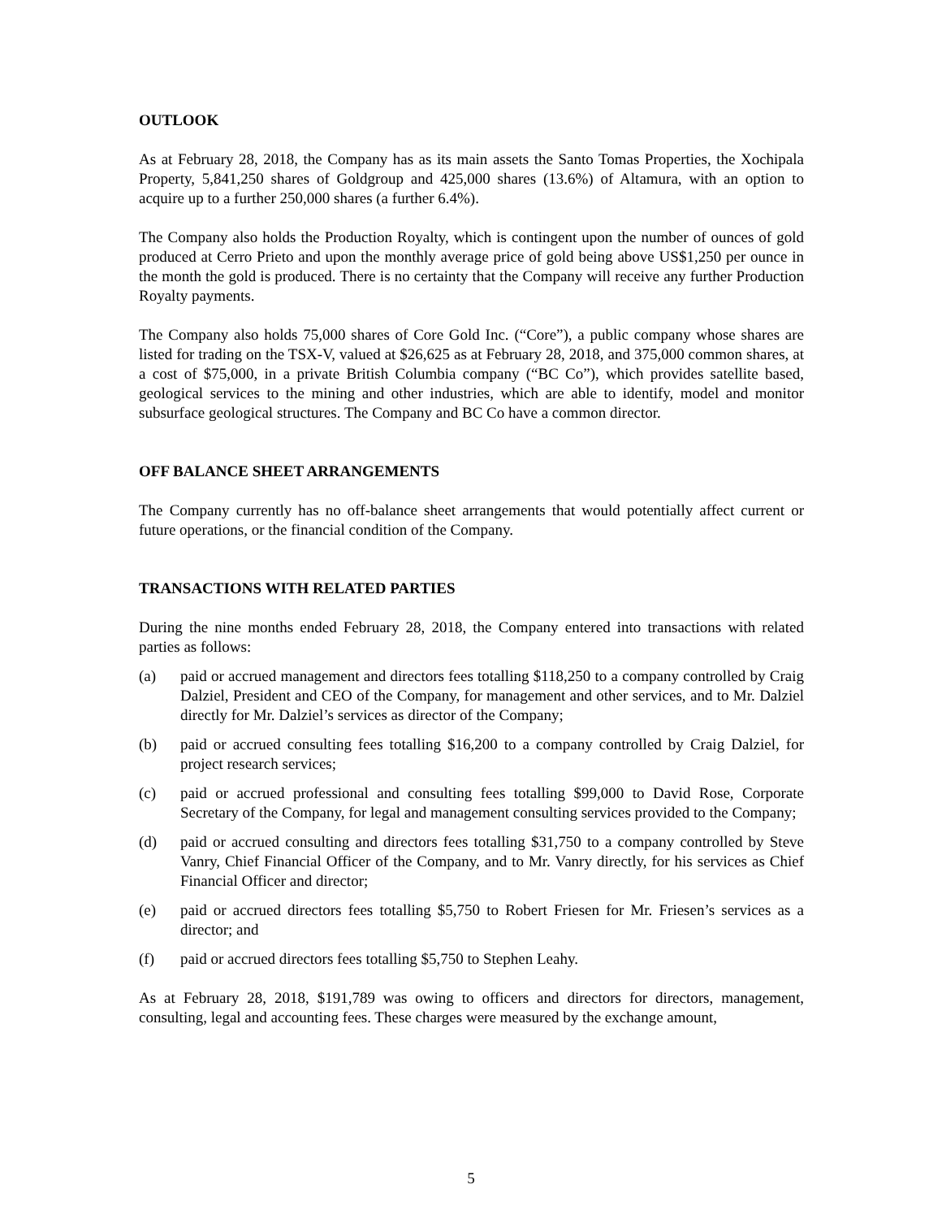OUTLOOK
As at February 28, 2018, the Company has as its main assets the Santo Tomas Properties, the Xochipala Property, 5,841,250 shares of Goldgroup and 425,000 shares (13.6%) of Altamura, with an option to acquire up to a further 250,000 shares (a further 6.4%).
The Company also holds the Production Royalty, which is contingent upon the number of ounces of gold produced at Cerro Prieto and upon the monthly average price of gold being above US$1,250 per ounce in the month the gold is produced. There is no certainty that the Company will receive any further Production Royalty payments.
The Company also holds 75,000 shares of Core Gold Inc. (“Core”), a public company whose shares are listed for trading on the TSX-V, valued at $26,625 as at February 28, 2018, and 375,000 common shares, at a cost of $75,000, in a private British Columbia company (“BC Co”), which provides satellite based, geological services to the mining and other industries, which are able to identify, model and monitor subsurface geological structures. The Company and BC Co have a common director.
OFF BALANCE SHEET ARRANGEMENTS
The Company currently has no off-balance sheet arrangements that would potentially affect current or future operations, or the financial condition of the Company.
TRANSACTIONS WITH RELATED PARTIES
During the nine months ended February 28, 2018, the Company entered into transactions with related parties as follows:
(a) paid or accrued management and directors fees totalling $118,250 to a company controlled by Craig Dalziel, President and CEO of the Company, for management and other services, and to Mr. Dalziel directly for Mr. Dalziel’s services as director of the Company;
(b) paid or accrued consulting fees totalling $16,200 to a company controlled by Craig Dalziel, for project research services;
(c) paid or accrued professional and consulting fees totalling $99,000 to David Rose, Corporate Secretary of the Company, for legal and management consulting services provided to the Company;
(d) paid or accrued consulting and directors fees totalling $31,750 to a company controlled by Steve Vanry, Chief Financial Officer of the Company, and to Mr. Vanry directly, for his services as Chief Financial Officer and director;
(e) paid or accrued directors fees totalling $5,750 to Robert Friesen for Mr. Friesen’s services as a director; and
(f) paid or accrued directors fees totalling $5,750 to Stephen Leahy.
As at February 28, 2018, $191,789 was owing to officers and directors for directors, management, consulting, legal and accounting fees. These charges were measured by the exchange amount,
5